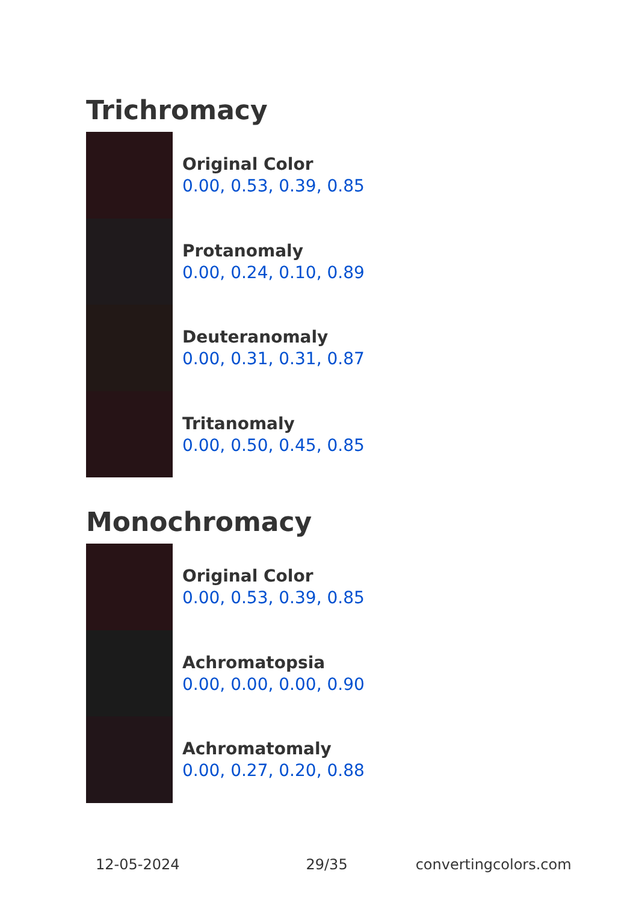Trichromacy
Original Color
0.00, 0.53, 0.39, 0.85
Protanomaly
0.00, 0.24, 0.10, 0.89
Deuteranomaly
0.00, 0.31, 0.31, 0.87
Tritanomaly
0.00, 0.50, 0.45, 0.85
Monochromacy
Original Color
0.00, 0.53, 0.39, 0.85
Achromatopsia
0.00, 0.00, 0.00, 0.90
Achromatomaly
0.00, 0.27, 0.20, 0.88
12-05-2024 29/35 convertingcolors.com